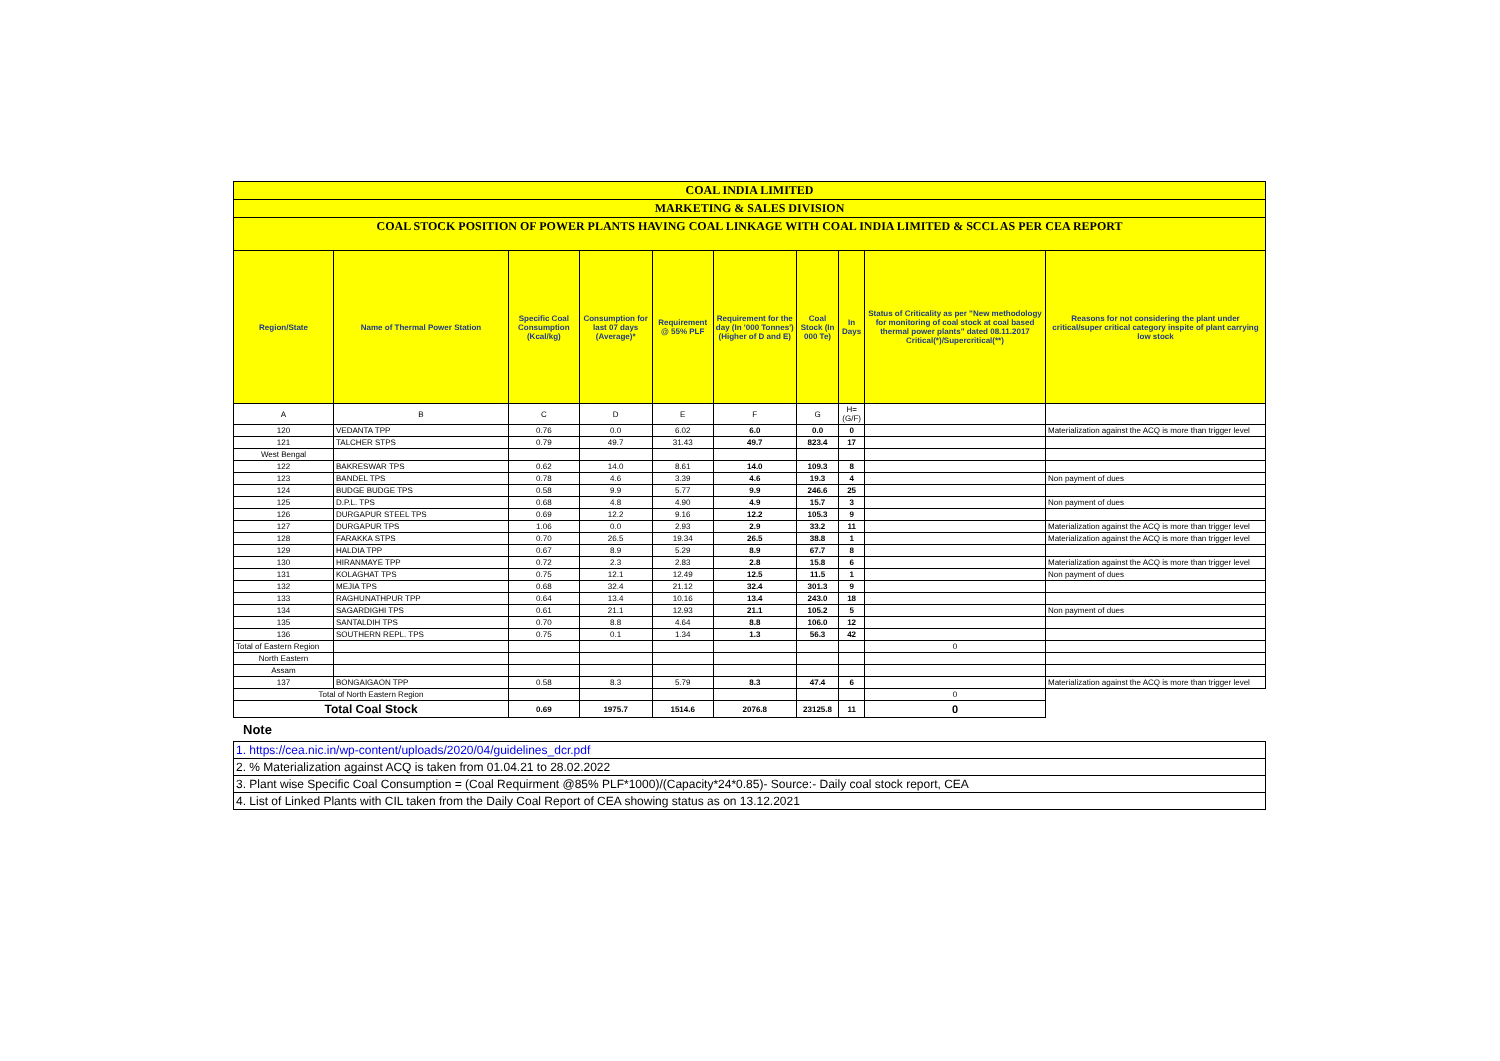| COAL INDIA LIMITED | | | | | | | | | |
| MARKETING & SALES DIVISION | | | | | | | | | |
| COAL STOCK POSITION OF POWER PLANTS HAVING COAL LINKAGE WITH COAL INDIA LIMITED & SCCL AS PER CEA REPORT | | | | | | | | | |
| Region/State | Name of Thermal Power Station | Specific Coal Consumption (Kcal/kg) | Consumption for last 07 days (Average)* | Requirement @ 55% PLF | Requirement for the day (In '000 Tonnes') (Higher of D and E) | Coal Stock (In 000 Te) | In Days | Status of Criticality as per "New methodology for monitoring of coal stock at coal based thermal power plants" dated 08.11.2017 Critical(*)/Supercritical(**) | Reasons for not considering the plant under critical/super critical category inspite of plant carrying low stock |
| A | B | C | D | E | F | G | H=(G/F) | | |
| 120 | VEDANTA TPP | 0.76 | 0.0 | 6.02 | 6.0 | 0.0 | 0 | | Materialization against the ACQ is more than trigger level |
| 121 | TALCHER STPS | 0.79 | 49.7 | 31.43 | 49.7 | 823.4 | 17 | | |
| West Bengal | | | | | | | | | |
| 122 | BAKRESWAR TPS | 0.62 | 14.0 | 8.61 | 14.0 | 109.3 | 8 | | |
| 123 | BANDEL TPS | 0.78 | 4.6 | 3.39 | 4.6 | 19.3 | 4 | | Non payment of dues |
| 124 | BUDGE BUDGE TPS | 0.58 | 9.9 | 5.77 | 9.9 | 246.6 | 25 | | |
| 125 | D.P.L. TPS | 0.68 | 4.8 | 4.90 | 4.9 | 15.7 | 3 | | Non payment of dues |
| 126 | DURGAPUR STEEL TPS | 0.69 | 12.2 | 9.16 | 12.2 | 105.3 | 9 | | |
| 127 | DURGAPUR TPS | 1.06 | 0.0 | 2.93 | 2.9 | 33.2 | 11 | | Materialization against the ACQ is more than trigger level |
| 128 | FARAKKA STPS | 0.70 | 26.5 | 19.34 | 26.5 | 38.8 | 1 | | Materialization against the ACQ is more than trigger level |
| 129 | HALDIA TPP | 0.67 | 8.9 | 5.29 | 8.9 | 67.7 | 8 | | |
| 130 | HIRANMAYE TPP | 0.72 | 2.3 | 2.83 | 2.8 | 15.8 | 6 | | Materialization against the ACQ is more than trigger level |
| 131 | KOLAGHAT TPS | 0.75 | 12.1 | 12.49 | 12.5 | 11.5 | 1 | | Non payment of dues |
| 132 | MEJIA TPS | 0.68 | 32.4 | 21.12 | 32.4 | 301.3 | 9 | | |
| 133 | RAGHUNATHPUR TPP | 0.64 | 13.4 | 10.16 | 13.4 | 243.0 | 18 | | |
| 134 | SAGARDIGHI TPS | 0.61 | 21.1 | 12.93 | 21.1 | 105.2 | 5 | | Non payment of dues |
| 135 | SANTALDIH TPS | 0.70 | 8.8 | 4.64 | 8.8 | 106.0 | 12 | | |
| 136 | SOUTHERN REPL. TPS | 0.75 | 0.1 | 1.34 | 1.3 | 56.3 | 42 | | |
| Total of Eastern Region | | | | | | | | 0 | |
| North Eastern | | | | | | | | | |
| Assam | | | | | | | | | |
| 137 | BONGAIGAON TPP | 0.58 | 8.3 | 5.79 | 8.3 | 47.4 | 6 | | Materialization against the ACQ is more than trigger level |
| Total of North Eastern Region | | | | | | | | 0 | |
| Total Coal Stock | | 0.69 | 1975.7 | 1514.6 | 2076.8 | 23125.8 | 11 | 0 | |
Note
| 1. https://cea.nic.in/wp-content/uploads/2020/04/guidelines_dcr.pdf |
| 2. % Materialization against ACQ is taken from 01.04.21 to 28.02.2022 |
| 3. Plant wise Specific Coal Consumption = (Coal Requirment @85% PLF*1000)/(Capacity*24*0.85)- Source:- Daily coal stock report, CEA |
| 4. List of Linked Plants with CIL taken from the Daily Coal Report of CEA showing status as on 13.12.2021 |